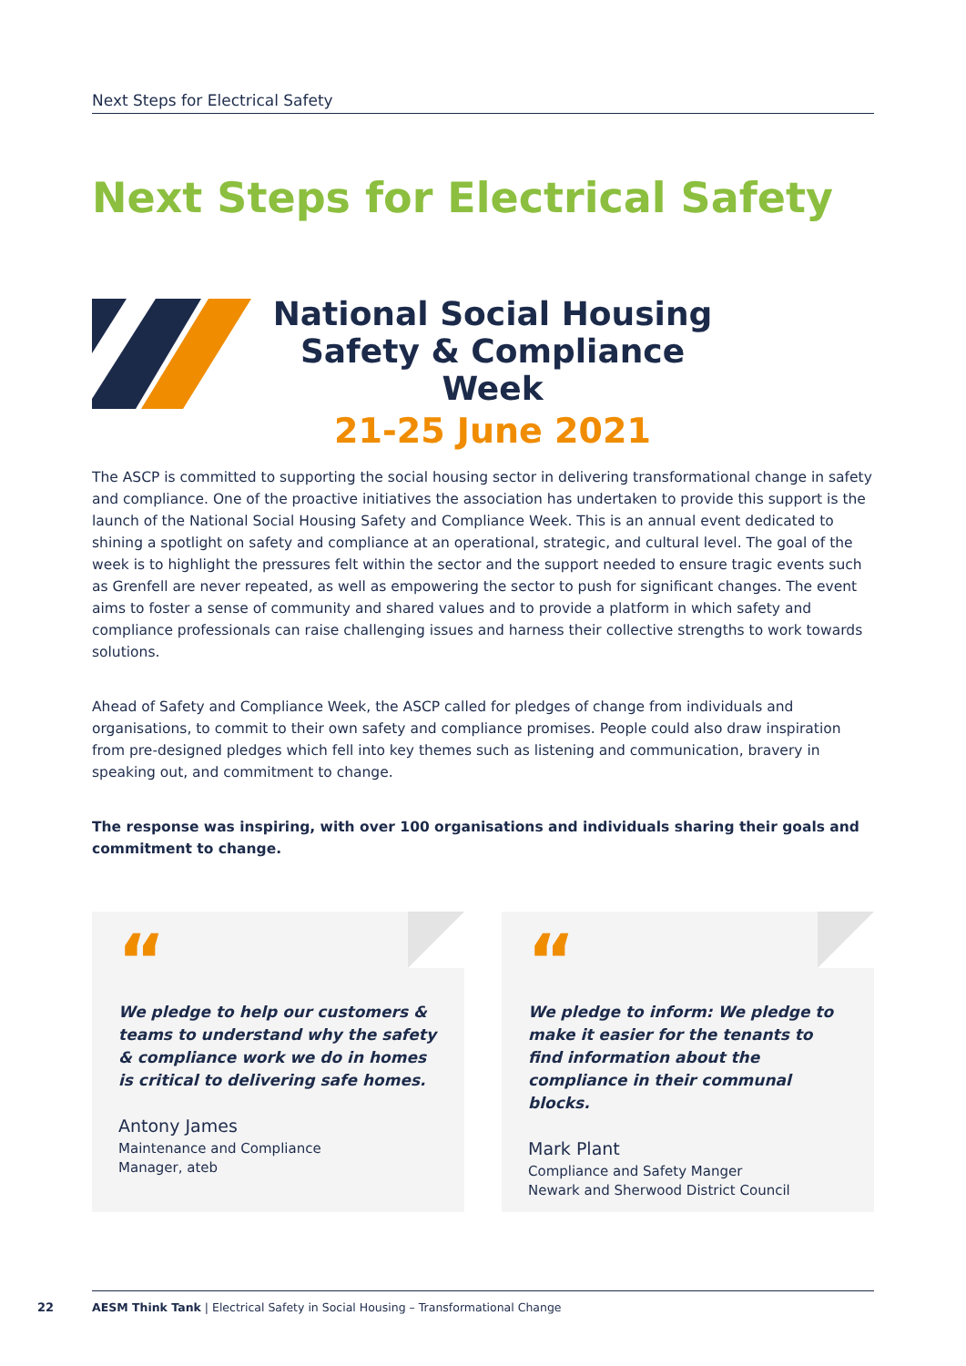Next Steps for Electrical Safety
Next Steps for Electrical Safety
National Social Housing
Safety & Compliance Week
21-25 June 2021
The ASCP is committed to supporting the social housing sector in delivering transformational change in safety and compliance. One of the proactive initiatives the association has undertaken to provide this support is the launch of the National Social Housing Safety and Compliance Week. This is an annual event dedicated to shining a spotlight on safety and compliance at an operational, strategic, and cultural level. The goal of the week is to highlight the pressures felt within the sector and the support needed to ensure tragic events such as Grenfell are never repeated, as well as empowering the sector to push for significant changes. The event aims to foster a sense of community and shared values and to provide a platform in which safety and compliance professionals can raise challenging issues and harness their collective strengths to work towards solutions.
Ahead of Safety and Compliance Week, the ASCP called for pledges of change from individuals and organisations, to commit to their own safety and compliance promises. People could also draw inspiration from pre-designed pledges which fell into key themes such as listening and communication, bravery in speaking out, and commitment to change.
The response was inspiring, with over 100 organisations and individuals sharing their goals and commitment to change.
“
We pledge to help our customers & teams to understand why the safety & compliance work we do in homes is critical to delivering safe homes.
Antony James
Maintenance and Compliance
Manager, ateb
“
We pledge to inform: We pledge to make it easier for the tenants to find information about the compliance in their communal blocks.
Mark Plant
Compliance and Safety Manger
Newark and Sherwood District Council
22
AESM Think Tank | Electrical Safety in Social Housing – Transformational Change